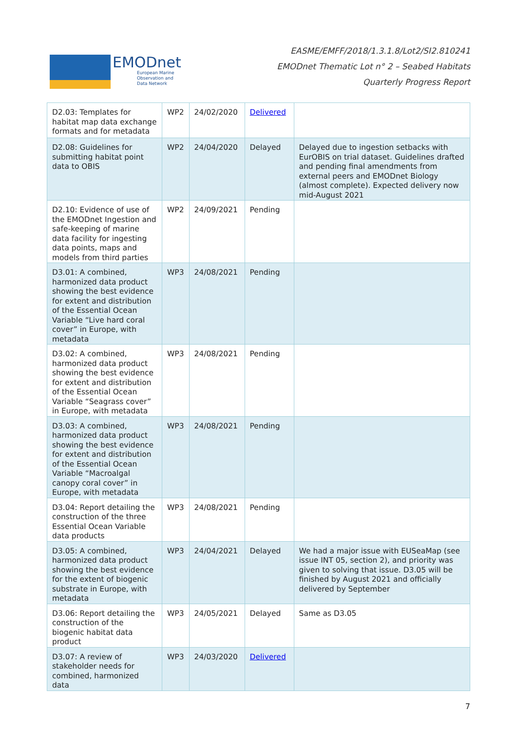EMODnet
European Marine
Observation and
Data Network
EASME/EMFF/2018/1.3.1.8/Lot2/SI2.810241
EMODnet Thematic Lot n° 2 – Seabed Habitats
Quarterly Progress Report
| D2.03: Templates for habitat map data exchange formats and for metadata | WP2 | 24/02/2020 | Delivered | |
| D2.08: Guidelines for submitting habitat point data to OBIS | WP2 | 24/04/2020 | Delayed | Delayed due to ingestion setbacks with EurOBIS on trial dataset. Guidelines drafted and pending final amendments from external peers and EMODnet Biology (almost complete). Expected delivery now mid-August 2021 |
| D2.10: Evidence of use of the EMODnet Ingestion and safe-keeping of marine data facility for ingesting data points, maps and models from third parties | WP2 | 24/09/2021 | Pending | |
| D3.01: A combined, harmonized data product showing the best evidence for extent and distribution of the Essential Ocean Variable “Live hard coral cover” in Europe, with metadata | WP3 | 24/08/2021 | Pending | |
| D3.02: A combined, harmonized data product showing the best evidence for extent and distribution of the Essential Ocean Variable “Seagrass cover” in Europe, with metadata | WP3 | 24/08/2021 | Pending | |
| D3.03: A combined, harmonized data product showing the best evidence for extent and distribution of the Essential Ocean Variable “Macroalgal canopy coral cover” in Europe, with metadata | WP3 | 24/08/2021 | Pending | |
| D3.04: Report detailing the construction of the three Essential Ocean Variable data products | WP3 | 24/08/2021 | Pending | |
| D3.05: A combined, harmonized data product showing the best evidence for the extent of biogenic substrate in Europe, with metadata | WP3 | 24/04/2021 | Delayed | We had a major issue with EUSeaMap (see issue INT 05, section 2), and priority was given to solving that issue. D3.05 will be finished by August 2021 and officially delivered by September |
| D3.06: Report detailing the construction of the biogenic habitat data product | WP3 | 24/05/2021 | Delayed | Same as D3.05 |
| D3.07: A review of stakeholder needs for combined, harmonized data | WP3 | 24/03/2020 | Delivered | |
7